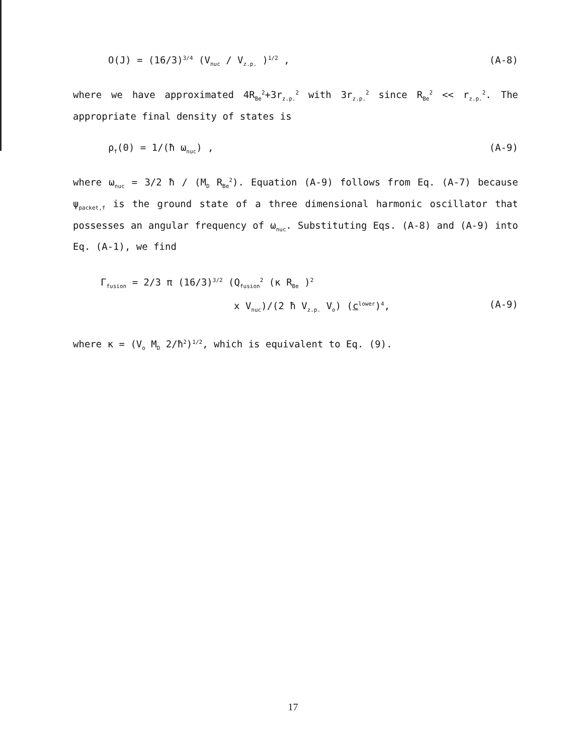O(J) = (16/3)<sup>3/4</sup> (V<sub>nuc</sub> / V<sub>z.p.</sub> )<sup>1/2</sup> , (A-8)
where we have approximated 4R<sub>Be</sub><sup>2</sup>+3r<sub>z.p.</sub><sup>2</sup> with 3r<sub>z.p.</sub><sup>2</sup> since R<sub>Be</sub><sup>2</sup> << r<sub>z.p.</sub><sup>2</sup>. The appropriate final density of states is
ρ<sub>f</sub>(0) = 1/(ħ ω<sub>nuc</sub>) , (A-9)
where ω<sub>nuc</sub> = 3/2 ħ / (M<sub>D</sub> R<sub>Be</sub><sup>2</sup>). Equation (A-9) follows from Eq. (A-7) because ψ<sub>packet,f</sub> is the ground state of a three dimensional harmonic oscillator that possesses an angular frequency of ω<sub>nuc</sub>. Substituting Eqs. (A-8) and (A-9) into Eq. (A-1), we find
Γ<sub>fusion</sub> = 2/3 π (16/3)<sup>3/2</sup> (Q<sub>fusion</sub><sup>2</sup> (κ R<sub>Be</sub> )<sup>2</sup>
x V<sub>nuc</sub>)/(2 ħ V<sub>z.p.</sub> V<sub>o</sub>) (c<sup>lower</sup>)<sup>4</sup>, (A-9)
where κ = (V<sub>o</sub> M<sub>D</sub> 2/ħ<sup>2</sup>)<sup>1/2</sup>, which is equivalent to Eq. (9).
17